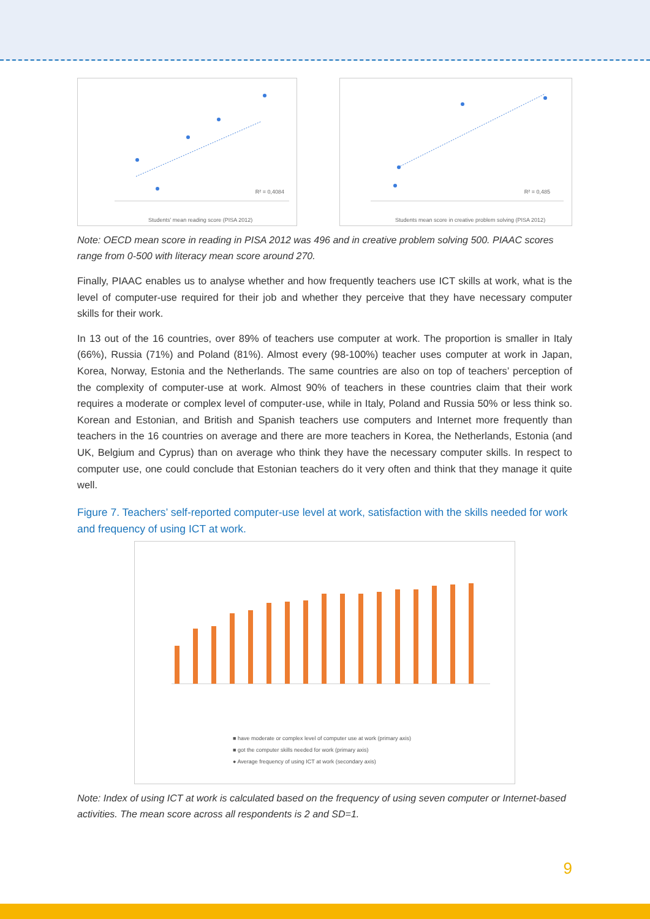Students' mean reading score (PISA 2012)
R² = 0,4084
Students mean score in creative problem solving (PISA 2012)
R² = 0,485
Note: OECD mean score in reading in PISA 2012 was 496 and in creative problem solving 500. PIAAC scores range from 0-500 with literacy mean score around 270.
Finally, PIAAC enables us to analyse whether and how frequently teachers use ICT skills at work, what is the level of computer-use required for their job and whether they perceive that they have necessary computer skills for their work.
In 13 out of the 16 countries, over 89% of teachers use computer at work. The proportion is smaller in Italy (66%), Russia (71%) and Poland (81%). Almost every (98-100%) teacher uses computer at work in Japan, Korea, Norway, Estonia and the Netherlands. The same countries are also on top of teachers’ perception of the complexity of computer-use at work. Almost 90% of teachers in these countries claim that their work requires a moderate or complex level of computer-use, while in Italy, Poland and Russia 50% or less think so. Korean and Estonian, and British and Spanish teachers use computers and Internet more frequently than teachers in the 16 countries on average and there are more teachers in Korea, the Netherlands, Estonia (and UK, Belgium and Cyprus) than on average who think they have the necessary computer skills. In respect to computer use, one could conclude that Estonian teachers do it very often and think that they manage it quite well.
Figure 7. Teachers’ self-reported computer-use level at work, satisfaction with the skills needed for work and frequency of using ICT at work.
■ have moderate or complex level of computer use at work (primary axis)
■ got the computer skills needed for work (primary axis)
● Average frequency of using ICT at work (secondary axis)
Note: Index of using ICT at work is calculated based on the frequency of using seven computer or Internet-based activities. The mean score across all respondents is 2 and SD=1.
9